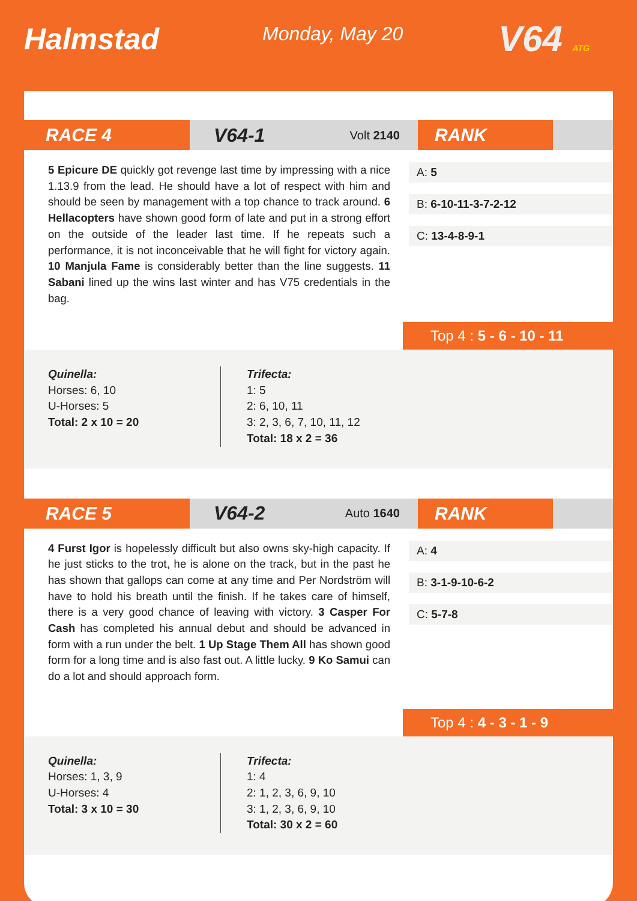Halmstad Monday, May 20 V64 ATG
RACE 4
V64-1 Volt 2140
RANK
5 Epicure DE quickly got revenge last time by impressing with a nice 1.13.9 from the lead. He should have a lot of respect with him and should be seen by management with a top chance to track around. 6 Hellacopters have shown good form of late and put in a strong effort on the outside of the leader last time. If he repeats such a performance, it is not inconceivable that he will fight for victory again. 10 Manjula Fame is considerably better than the line suggests. 11 Sabani lined up the wins last winter and has V75 credentials in the bag.
A: 5
B: 6-10-11-3-7-2-12
C: 13-4-8-9-1
Top 4 : 5 - 6 - 10 - 11
Quinella:
Horses: 6, 10
U-Horses: 5
Total: 2 x 10 = 20
Trifecta:
1: 5
2: 6, 10, 11
3: 2, 3, 6, 7, 10, 11, 12
Total: 18 x 2 = 36
RACE 5
V64-2 Auto 1640
RANK
4 Furst Igor is hopelessly difficult but also owns sky-high capacity. If he just sticks to the trot, he is alone on the track, but in the past he has shown that gallops can come at any time and Per Nordström will have to hold his breath until the finish. If he takes care of himself, there is a very good chance of leaving with victory. 3 Casper For Cash has completed his annual debut and should be advanced in form with a run under the belt. 1 Up Stage Them All has shown good form for a long time and is also fast out. A little lucky. 9 Ko Samui can do a lot and should approach form.
A: 4
B: 3-1-9-10-6-2
C: 5-7-8
Top 4 : 4 - 3 - 1 - 9
Quinella:
Horses: 1, 3, 9
U-Horses: 4
Total: 3 x 10 = 30
Trifecta:
1: 4
2: 1, 2, 3, 6, 9, 10
3: 1, 2, 3, 6, 9, 10
Total: 30 x 2 = 60